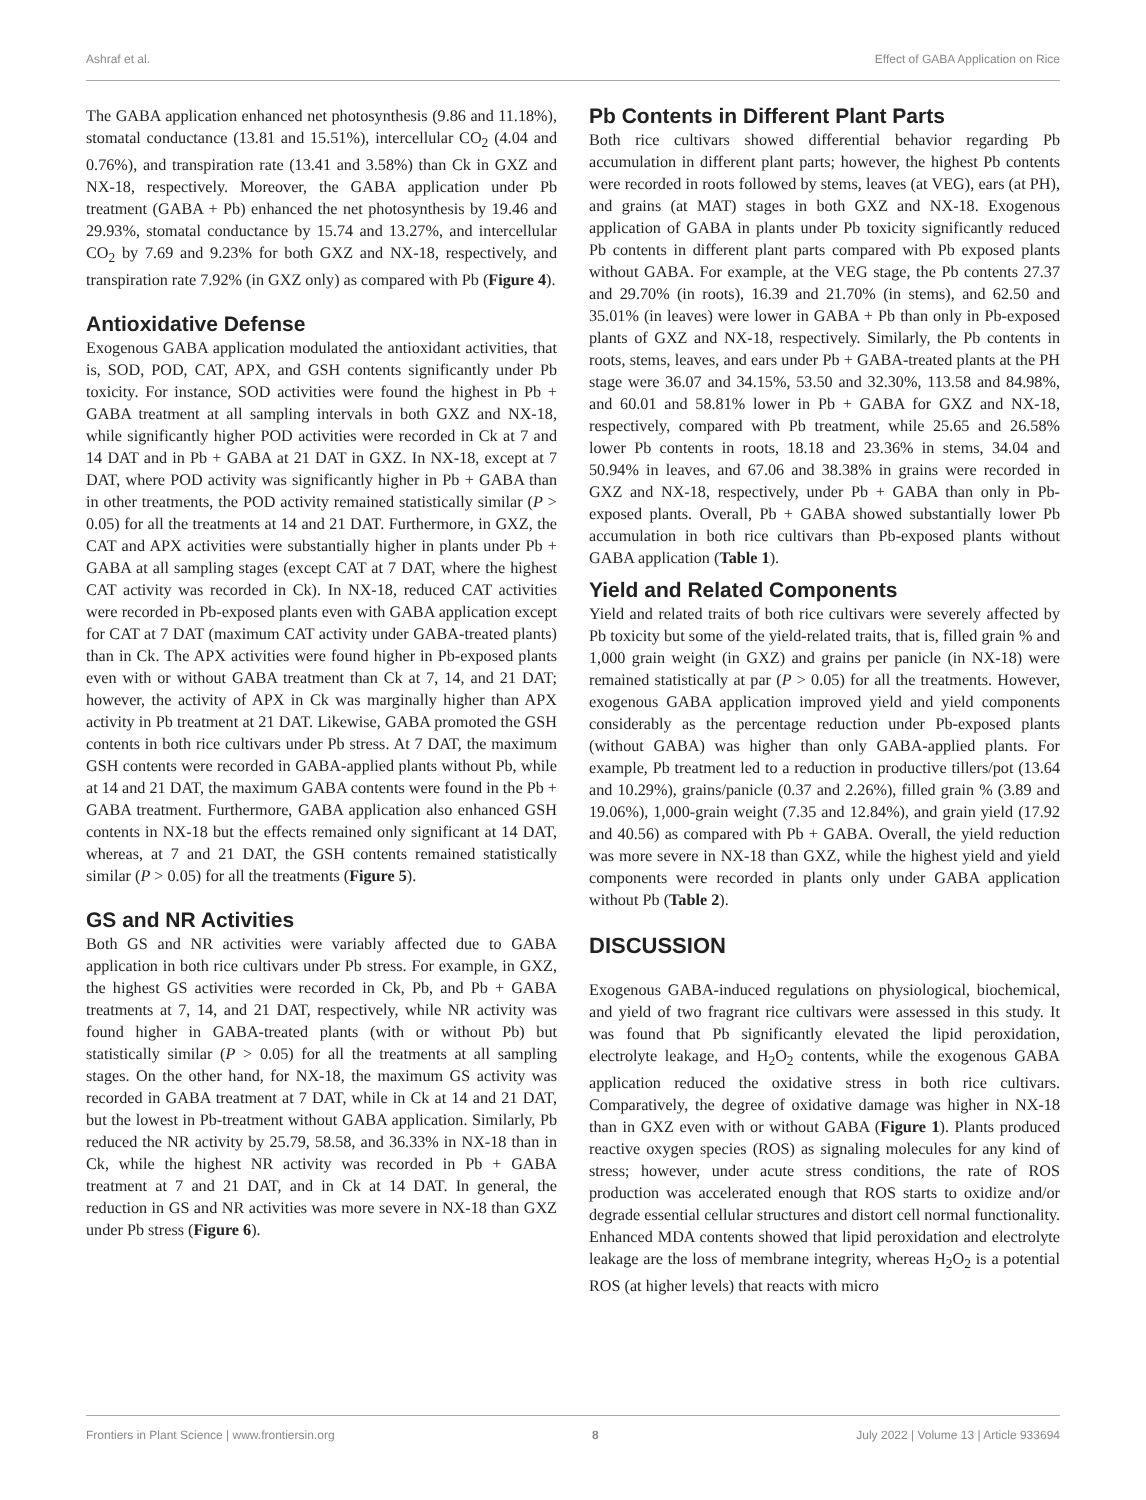Ashraf et al. Effect of GABA Application on Rice
The GABA application enhanced net photosynthesis (9.86 and 11.18%), stomatal conductance (13.81 and 15.51%), intercellular CO<sub>2</sub> (4.04 and 0.76%), and transpiration rate (13.41 and 3.58%) than Ck in GXZ and NX-18, respectively. Moreover, the GABA application under Pb treatment (GABA + Pb) enhanced the net photosynthesis by 19.46 and 29.93%, stomatal conductance by 15.74 and 13.27%, and intercellular CO<sub>2</sub> by 7.69 and 9.23% for both GXZ and NX-18, respectively, and transpiration rate 7.92% (in GXZ only) as compared with Pb (Figure 4).
Antioxidative Defense
Exogenous GABA application modulated the antioxidant activities, that is, SOD, POD, CAT, APX, and GSH contents significantly under Pb toxicity. For instance, SOD activities were found the highest in Pb + GABA treatment at all sampling intervals in both GXZ and NX-18, while significantly higher POD activities were recorded in Ck at 7 and 14 DAT and in Pb + GABA at 21 DAT in GXZ. In NX-18, except at 7 DAT, where POD activity was significantly higher in Pb + GABA than in other treatments, the POD activity remained statistically similar (P > 0.05) for all the treatments at 14 and 21 DAT. Furthermore, in GXZ, the CAT and APX activities were substantially higher in plants under Pb + GABA at all sampling stages (except CAT at 7 DAT, where the highest CAT activity was recorded in Ck). In NX-18, reduced CAT activities were recorded in Pb-exposed plants even with GABA application except for CAT at 7 DAT (maximum CAT activity under GABA-treated plants) than in Ck. The APX activities were found higher in Pb-exposed plants even with or without GABA treatment than Ck at 7, 14, and 21 DAT; however, the activity of APX in Ck was marginally higher than APX activity in Pb treatment at 21 DAT. Likewise, GABA promoted the GSH contents in both rice cultivars under Pb stress. At 7 DAT, the maximum GSH contents were recorded in GABA-applied plants without Pb, while at 14 and 21 DAT, the maximum GABA contents were found in the Pb + GABA treatment. Furthermore, GABA application also enhanced GSH contents in NX-18 but the effects remained only significant at 14 DAT, whereas, at 7 and 21 DAT, the GSH contents remained statistically similar (P > 0.05) for all the treatments (Figure 5).
GS and NR Activities
Both GS and NR activities were variably affected due to GABA application in both rice cultivars under Pb stress. For example, in GXZ, the highest GS activities were recorded in Ck, Pb, and Pb + GABA treatments at 7, 14, and 21 DAT, respectively, while NR activity was found higher in GABA-treated plants (with or without Pb) but statistically similar (P > 0.05) for all the treatments at all sampling stages. On the other hand, for NX-18, the maximum GS activity was recorded in GABA treatment at 7 DAT, while in Ck at 14 and 21 DAT, but the lowest in Pb-treatment without GABA application. Similarly, Pb reduced the NR activity by 25.79, 58.58, and 36.33% in NX-18 than in Ck, while the highest NR activity was recorded in Pb + GABA treatment at 7 and 21 DAT, and in Ck at 14 DAT. In general, the reduction in GS and NR activities was more severe in NX-18 than GXZ under Pb stress (Figure 6).
Pb Contents in Different Plant Parts
Both rice cultivars showed differential behavior regarding Pb accumulation in different plant parts; however, the highest Pb contents were recorded in roots followed by stems, leaves (at VEG), ears (at PH), and grains (at MAT) stages in both GXZ and NX-18. Exogenous application of GABA in plants under Pb toxicity significantly reduced Pb contents in different plant parts compared with Pb exposed plants without GABA. For example, at the VEG stage, the Pb contents 27.37 and 29.70% (in roots), 16.39 and 21.70% (in stems), and 62.50 and 35.01% (in leaves) were lower in GABA + Pb than only in Pb-exposed plants of GXZ and NX-18, respectively. Similarly, the Pb contents in roots, stems, leaves, and ears under Pb + GABA-treated plants at the PH stage were 36.07 and 34.15%, 53.50 and 32.30%, 113.58 and 84.98%, and 60.01 and 58.81% lower in Pb + GABA for GXZ and NX-18, respectively, compared with Pb treatment, while 25.65 and 26.58% lower Pb contents in roots, 18.18 and 23.36% in stems, 34.04 and 50.94% in leaves, and 67.06 and 38.38% in grains were recorded in GXZ and NX-18, respectively, under Pb + GABA than only in Pb-exposed plants. Overall, Pb + GABA showed substantially lower Pb accumulation in both rice cultivars than Pb-exposed plants without GABA application (Table 1).
Yield and Related Components
Yield and related traits of both rice cultivars were severely affected by Pb toxicity but some of the yield-related traits, that is, filled grain % and 1,000 grain weight (in GXZ) and grains per panicle (in NX-18) were remained statistically at par (P > 0.05) for all the treatments. However, exogenous GABA application improved yield and yield components considerably as the percentage reduction under Pb-exposed plants (without GABA) was higher than only GABA-applied plants. For example, Pb treatment led to a reduction in productive tillers/pot (13.64 and 10.29%), grains/panicle (0.37 and 2.26%), filled grain % (3.89 and 19.06%), 1,000-grain weight (7.35 and 12.84%), and grain yield (17.92 and 40.56) as compared with Pb + GABA. Overall, the yield reduction was more severe in NX-18 than GXZ, while the highest yield and yield components were recorded in plants only under GABA application without Pb (Table 2).
DISCUSSION
Exogenous GABA-induced regulations on physiological, biochemical, and yield of two fragrant rice cultivars were assessed in this study. It was found that Pb significantly elevated the lipid peroxidation, electrolyte leakage, and H<sub>2</sub>O<sub>2</sub> contents, while the exogenous GABA application reduced the oxidative stress in both rice cultivars. Comparatively, the degree of oxidative damage was higher in NX-18 than in GXZ even with or without GABA (Figure 1). Plants produced reactive oxygen species (ROS) as signaling molecules for any kind of stress; however, under acute stress conditions, the rate of ROS production was accelerated enough that ROS starts to oxidize and/or degrade essential cellular structures and distort cell normal functionality. Enhanced MDA contents showed that lipid peroxidation and electrolyte leakage are the loss of membrane integrity, whereas H<sub>2</sub>O<sub>2</sub> is a potential ROS (at higher levels) that reacts with micro
Frontiers in Plant Science | www.frontiersin.org 8 July 2022 | Volume 13 | Article 933694